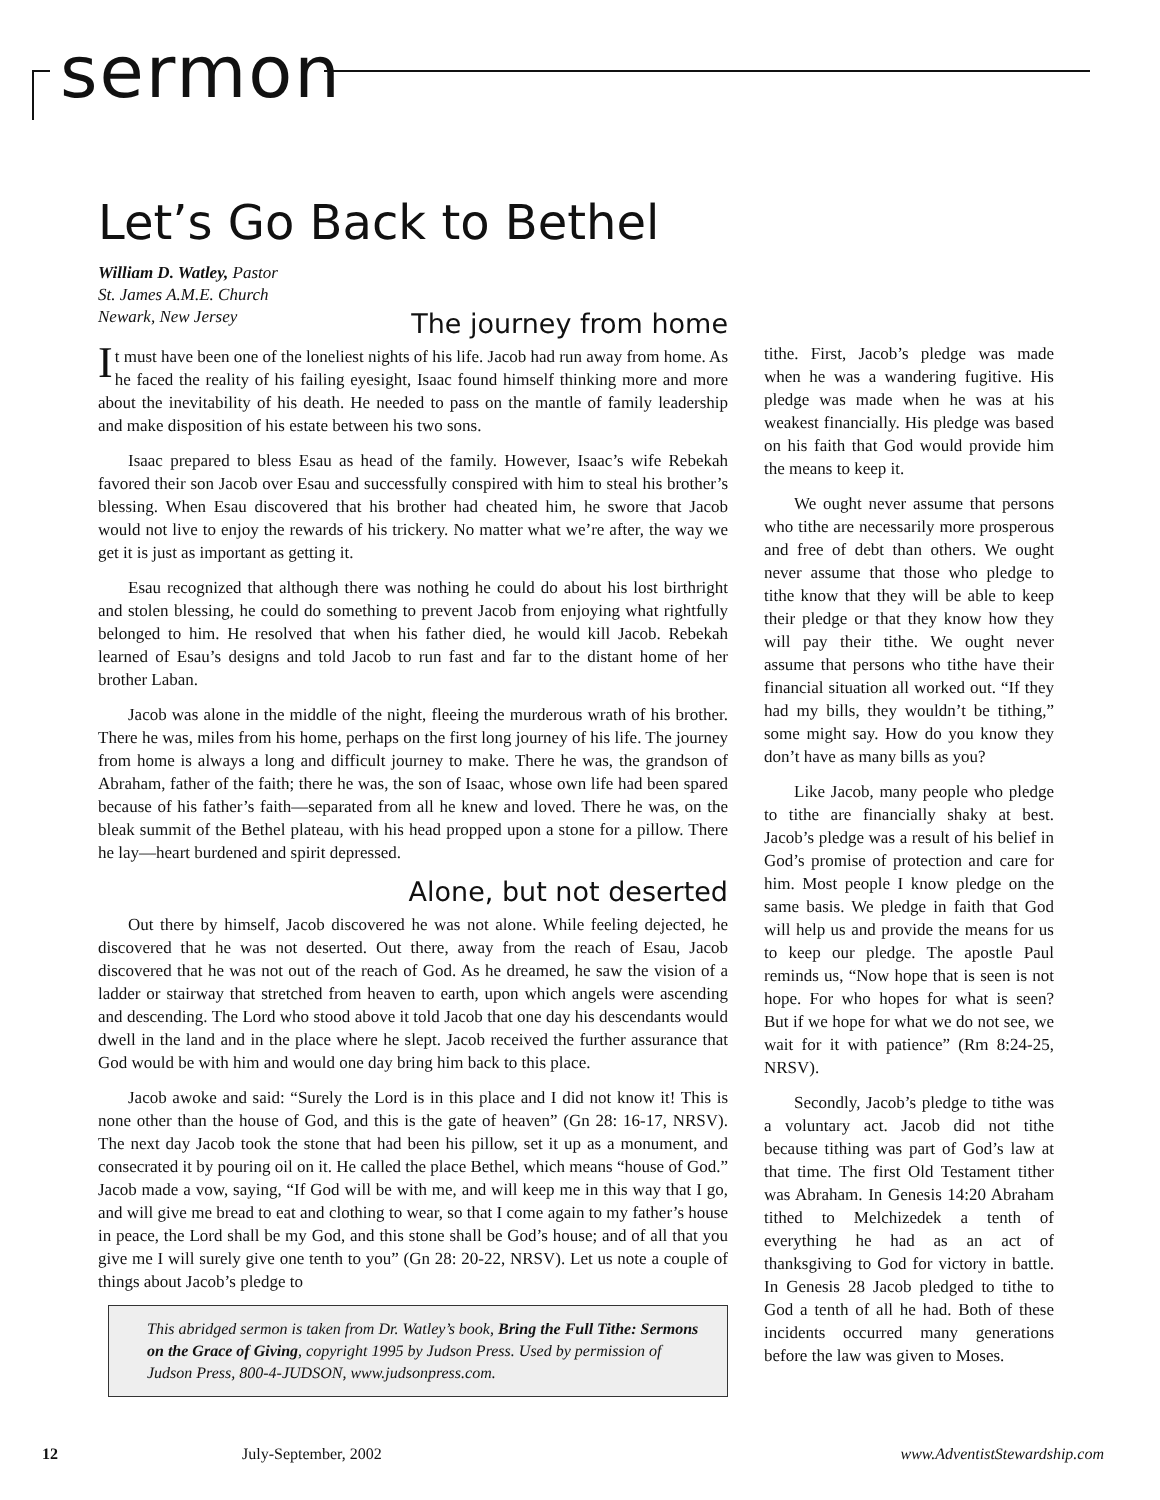sermon
Let’s Go Back to Bethel
William D. Watley, Pastor
St. James A.M.E. Church
Newark, New Jersey
The journey from home
It must have been one of the loneliest nights of his life. Jacob had run away from home. As he faced the reality of his failing eyesight, Isaac found himself thinking more and more about the inevitability of his death. He needed to pass on the mantle of family leadership and make disposition of his estate between his two sons.
Isaac prepared to bless Esau as head of the family. However, Isaac’s wife Rebekah favored their son Jacob over Esau and successfully conspired with him to steal his brother’s blessing. When Esau discovered that his brother had cheated him, he swore that Jacob would not live to enjoy the rewards of his trickery. No matter what we’re after, the way we get it is just as important as getting it.
Esau recognized that although there was nothing he could do about his lost birthright and stolen blessing, he could do something to prevent Jacob from enjoying what rightfully belonged to him. He resolved that when his father died, he would kill Jacob. Rebekah learned of Esau’s designs and told Jacob to run fast and far to the distant home of her brother Laban.
Jacob was alone in the middle of the night, fleeing the murderous wrath of his brother. There he was, miles from his home, perhaps on the first long journey of his life. The journey from home is always a long and difficult journey to make. There he was, the grandson of Abraham, father of the faith; there he was, the son of Isaac, whose own life had been spared because of his father’s faith—separated from all he knew and loved. There he was, on the bleak summit of the Bethel plateau, with his head propped upon a stone for a pillow. There he lay—heart burdened and spirit depressed.
Alone, but not deserted
Out there by himself, Jacob discovered he was not alone. While feeling dejected, he discovered that he was not deserted. Out there, away from the reach of Esau, Jacob discovered that he was not out of the reach of God. As he dreamed, he saw the vision of a ladder or stairway that stretched from heaven to earth, upon which angels were ascending and descending. The Lord who stood above it told Jacob that one day his descendants would dwell in the land and in the place where he slept. Jacob received the further assurance that God would be with him and would one day bring him back to this place.
Jacob awoke and said: “Surely the Lord is in this place and I did not know it! This is none other than the house of God, and this is the gate of heaven” (Gn 28: 16-17, NRSV). The next day Jacob took the stone that had been his pillow, set it up as a monument, and consecrated it by pouring oil on it. He called the place Bethel, which means “house of God.” Jacob made a vow, saying, “If God will be with me, and will keep me in this way that I go, and will give me bread to eat and clothing to wear, so that I come again to my father’s house in peace, the Lord shall be my God, and this stone shall be God’s house; and of all that you give me I will surely give one tenth to you” (Gn 28: 20-22, NRSV). Let us note a couple of things about Jacob’s pledge to
This abridged sermon is taken from Dr. Watley’s book, Bring the Full Tithe: Sermons on the Grace of Giving, copyright 1995 by Judson Press. Used by permission of Judson Press, 800-4-JUDSON, www.judsonpress.com.
tithe. First, Jacob’s pledge was made when he was a wandering fugitive. His pledge was made when he was at his weakest financially. His pledge was based on his faith that God would provide him the means to keep it.
We ought never assume that persons who tithe are necessarily more prosperous and free of debt than others. We ought never assume that those who pledge to tithe know that they will be able to keep their pledge or that they know how they will pay their tithe. We ought never assume that persons who tithe have their financial situation all worked out. “If they had my bills, they wouldn’t be tithing,” some might say. How do you know they don’t have as many bills as you?
Like Jacob, many people who pledge to tithe are financially shaky at best. Jacob’s pledge was a result of his belief in God’s promise of protection and care for him. Most people I know pledge on the same basis. We pledge in faith that God will help us and provide the means for us to keep our pledge. The apostle Paul reminds us, “Now hope that is seen is not hope. For who hopes for what is seen? But if we hope for what we do not see, we wait for it with patience” (Rm 8:24-25, NRSV).
Secondly, Jacob’s pledge to tithe was a voluntary act. Jacob did not tithe because tithing was part of God’s law at that time. The first Old Testament tither was Abraham. In Genesis 14:20 Abraham tithed to Melchizedek a tenth of everything he had as an act of thanksgiving to God for victory in battle. In Genesis 28 Jacob pledged to tithe to God a tenth of all he had. Both of these incidents occurred many generations before the law was given to Moses.
12 July-September, 2002 www.AdventistStewardship.com